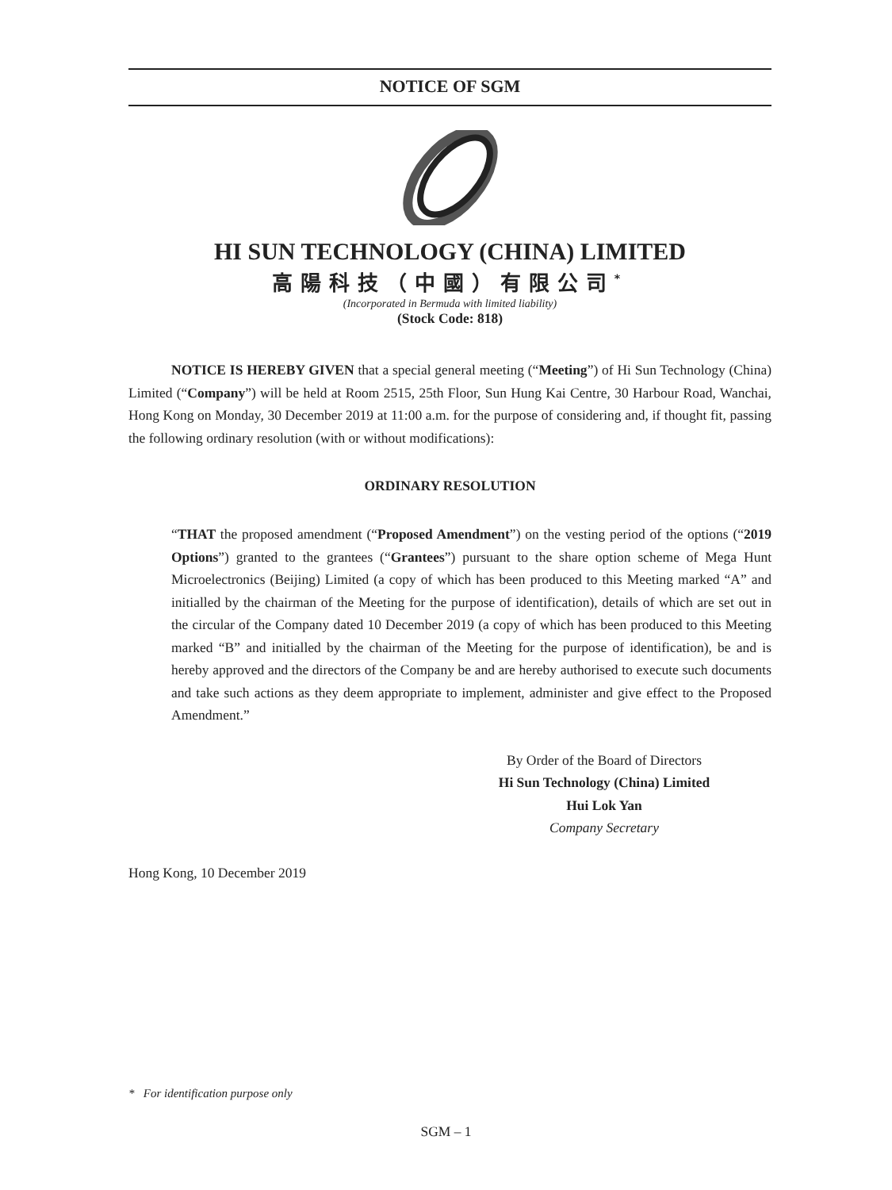NOTICE OF SGM
HI SUN TECHNOLOGY (CHINA) LIMITED
高陽科技（中國）有限公司<sup>*</sup>
(Incorporated in Bermuda with limited liability)
(Stock Code: 818)
NOTICE IS HEREBY GIVEN that a special general meeting (“Meeting”) of Hi Sun Technology (China) Limited (“Company”) will be held at Room 2515, 25th Floor, Sun Hung Kai Centre, 30 Harbour Road, Wanchai, Hong Kong on Monday, 30 December 2019 at 11:00 a.m. for the purpose of considering and, if thought fit, passing the following ordinary resolution (with or without modifications):
ORDINARY RESOLUTION
“THAT the proposed amendment (“Proposed Amendment”) on the vesting period of the options (“2019 Options”) granted to the grantees (“Grantees”) pursuant to the share option scheme of Mega Hunt Microelectronics (Beijing) Limited (a copy of which has been produced to this Meeting marked “A” and initialled by the chairman of the Meeting for the purpose of identification), details of which are set out in the circular of the Company dated 10 December 2019 (a copy of which has been produced to this Meeting marked “B” and initialled by the chairman of the Meeting for the purpose of identification), be and is hereby approved and the directors of the Company be and are hereby authorised to execute such documents and take such actions as they deem appropriate to implement, administer and give effect to the Proposed Amendment.”
By Order of the Board of Directors
Hi Sun Technology (China) Limited
Hui Lok Yan
Company Secretary
Hong Kong, 10 December 2019
* For identification purpose only
SGM – 1